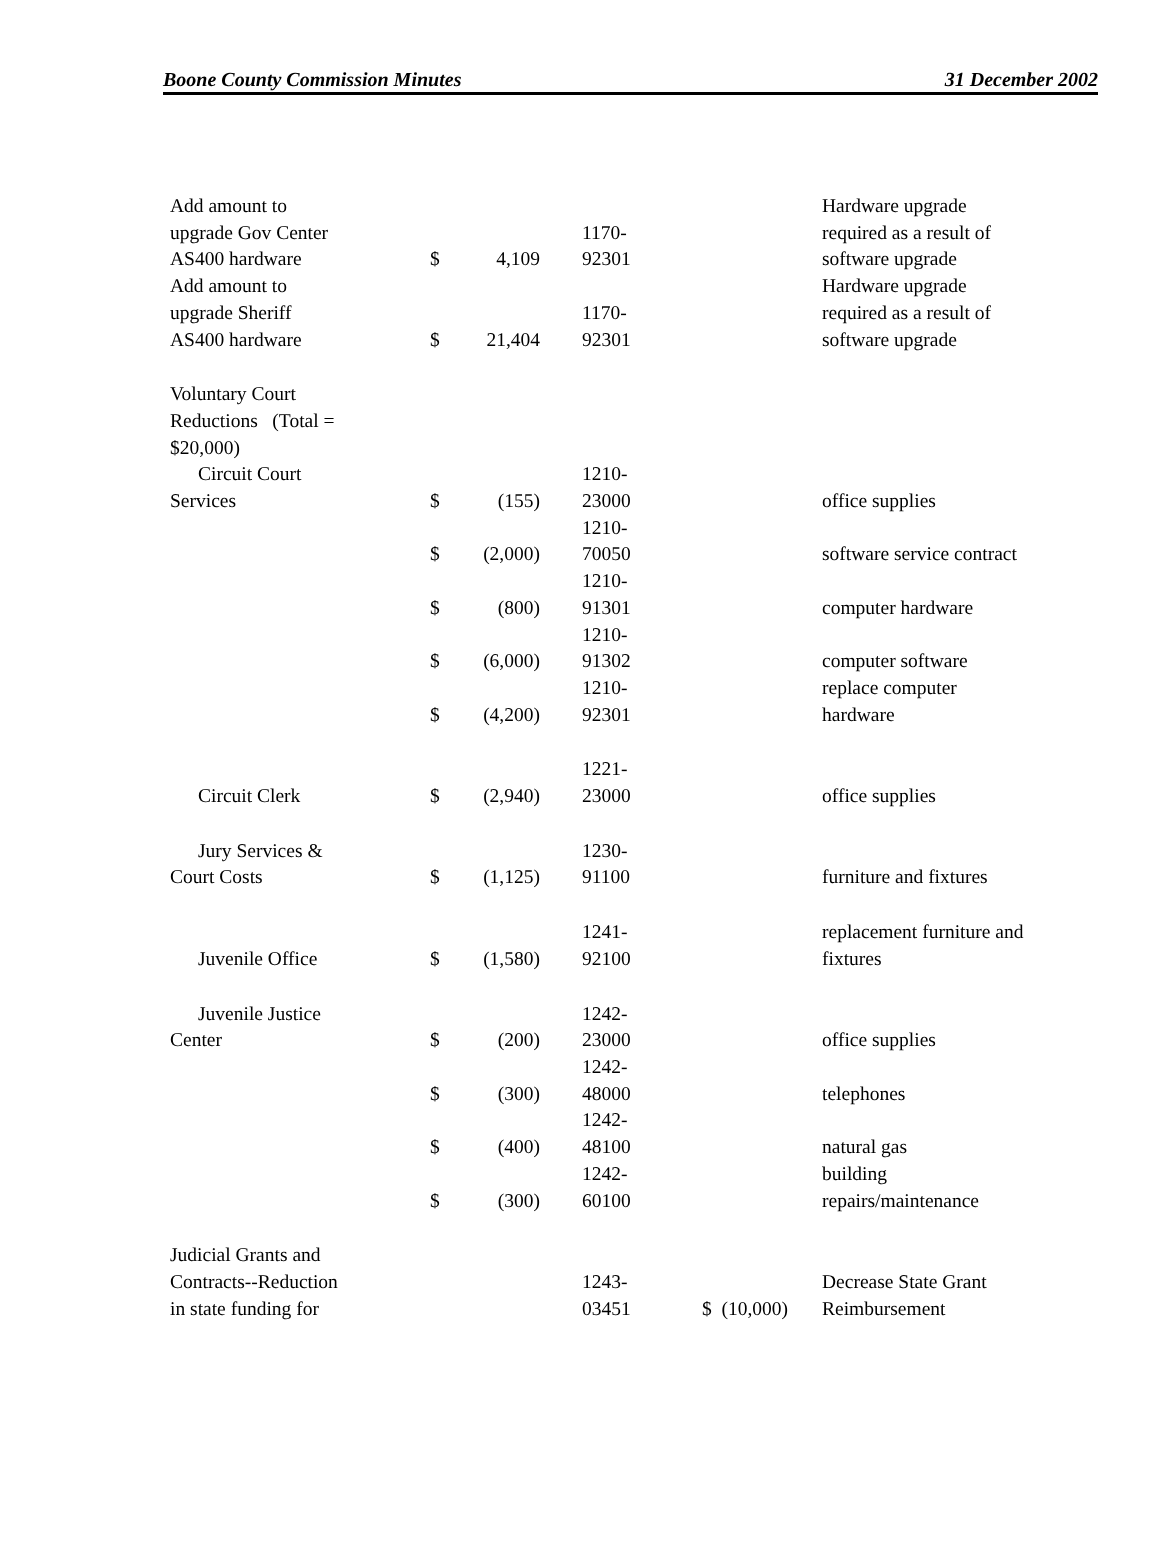Boone County Commission Minutes 31 December 2002
| Add amount to upgrade Gov Center AS400 hardware | $ | 4,109 | 1170- 92301 | | Hardware upgrade required as a result of software upgrade |
| Add amount to upgrade Sheriff AS400 hardware | $ | 21,404 | 1170- 92301 | | Hardware upgrade required as a result of software upgrade |
| Voluntary Court Reductions (Total = $20,000) | | | | | |
| Circuit Court Services | $ | (155) | 1210- 23000 | | office supplies |
| | $ | (2,000) | 1210- 70050 | | software service contract |
| | $ | (800) | 1210- 91301 | | computer hardware |
| | $ | (6,000) | 1210- 91302 | | computer software |
| | $ | (4,200) | 1210- 92301 | | replace computer hardware |
| Circuit Clerk | $ | (2,940) | 1221- 23000 | | office supplies |
| Jury Services & Court Costs | $ | (1,125) | 1230- 91100 | | furniture and fixtures |
| Juvenile Office | $ | (1,580) | 1241- 92100 | | replacement furniture and fixtures |
| Juvenile Justice Center | $ | (200) | 1242- 23000 | | office supplies |
| | $ | (300) | 1242- 48000 | | telephones |
| | $ | (400) | 1242- 48100 | | natural gas |
| | $ | (300) | 1242- 60100 | | building repairs/maintenance |
| Judicial Grants and Contracts--Reduction in state funding for | | | 1243- 03451 | $ (10,000) | Decrease State Grant Reimbursement |